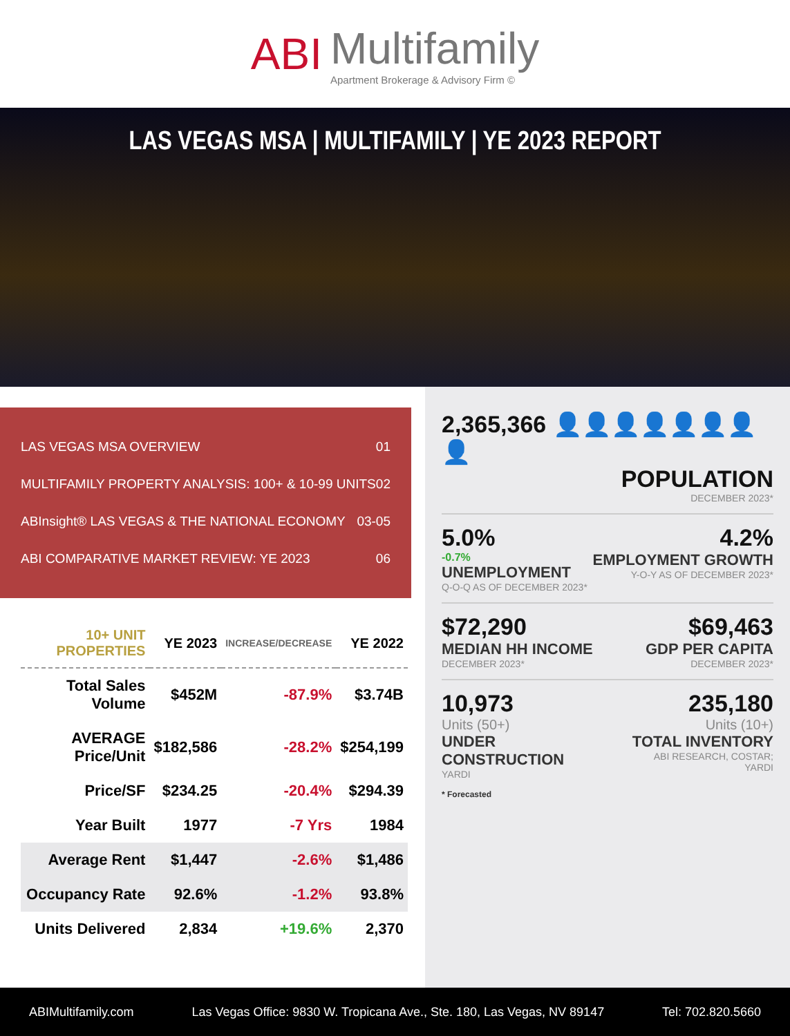ABI Multifamily
Apartment Brokerage & Advisory Firm ©
LAS VEGAS MSA | MULTIFAMILY | YE 2023 REPORT
LAS VEGAS MSA OVERVIEW 01
MULTIFAMILY PROPERTY ANALYSIS: 100+ & 10-99 UNITS 02
ABInsight® LAS VEGAS & THE NATIONAL ECONOMY 03-05
ABI COMPARATIVE MARKET REVIEW: YE 2023 06
| 10+ UNIT PROPERTIES | YE 2023 | INCREASE/DECREASE | YE 2022 |
| --- | --- | --- | --- |
| Total Sales Volume | $452M | -87.9% | $3.74B |
| AVERAGE Price/Unit | $182,586 | -28.2% | $254,199 |
| Price/SF | $234.25 | -20.4% | $294.39 |
| Year Built | 1977 | -7 Yrs | 1984 |
| Average Rent | $1,447 | -2.6% | $1,486 |
| Occupancy Rate | 92.6% | -1.2% | 93.8% |
| Units Delivered | 2,834 | +19.6% | 2,370 |
2,365,366 👤👤👤👤👤👤👤👤
POPULATION
DECEMBER 2023*
5.0%
-0.7%
UNEMPLOYMENT
Q-O-Q AS OF DECEMBER 2023*
4.2%
EMPLOYMENT GROWTH
Y-O-Y AS OF DECEMBER 2023*
$72,290
MEDIAN HH INCOME
DECEMBER 2023*
$69,463
GDP PER CAPITA
DECEMBER 2023*
10,973
Units (50+)
UNDER CONSTRUCTION
YARDI
235,180
Units (10+)
TOTAL INVENTORY
ABI RESEARCH, COSTAR; YARDI
* Forecasted
ABIMultifamily.com Las Vegas Office: 9830 W. Tropicana Ave., Ste. 180, Las Vegas, NV 89147 Tel: 702.820.5660